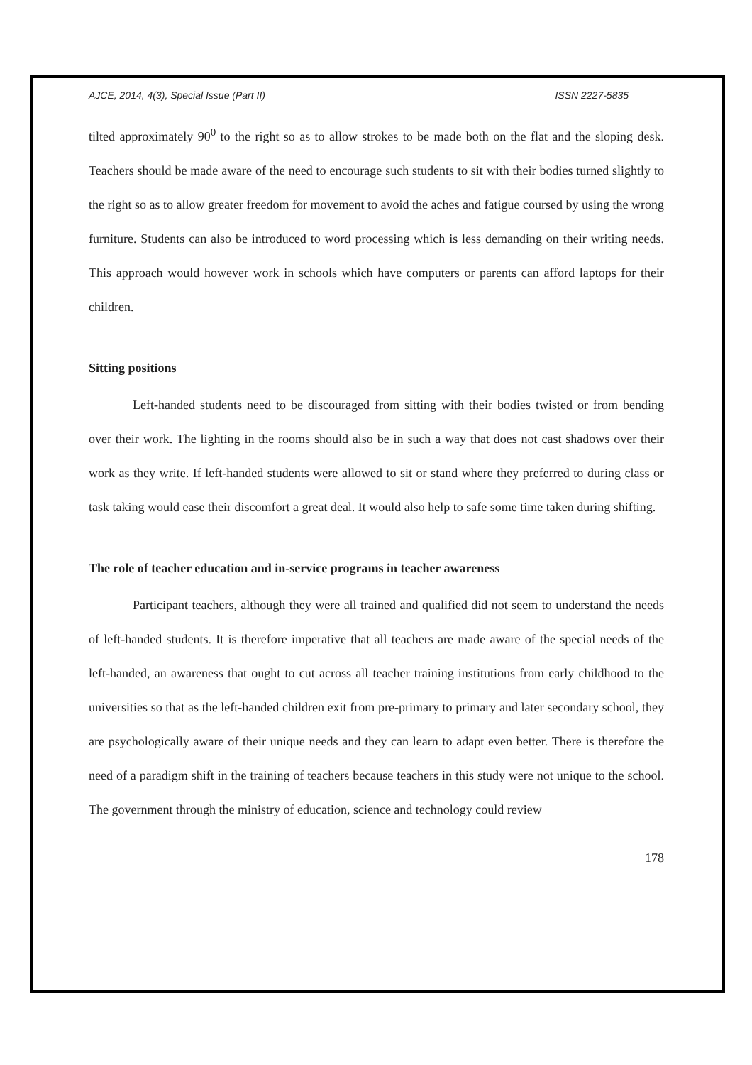AJCE, 2014, 4(3), Special Issue (Part II) ISSN 2227-5835
tilted approximately 90<sup>0</sup> to the right so as to allow strokes to be made both on the flat and the sloping desk. Teachers should be made aware of the need to encourage such students to sit with their bodies turned slightly to the right so as to allow greater freedom for movement to avoid the aches and fatigue coursed by using the wrong furniture. Students can also be introduced to word processing which is less demanding on their writing needs. This approach would however work in schools which have computers or parents can afford laptops for their children.
Sitting positions
Left-handed students need to be discouraged from sitting with their bodies twisted or from bending over their work. The lighting in the rooms should also be in such a way that does not cast shadows over their work as they write. If left-handed students were allowed to sit or stand where they preferred to during class or task taking would ease their discomfort a great deal. It would also help to safe some time taken during shifting.
The role of teacher education and in-service programs in teacher awareness
Participant teachers, although they were all trained and qualified did not seem to understand the needs of left-handed students. It is therefore imperative that all teachers are made aware of the special needs of the left-handed, an awareness that ought to cut across all teacher training institutions from early childhood to the universities so that as the left-handed children exit from pre-primary to primary and later secondary school, they are psychologically aware of their unique needs and they can learn to adapt even better. There is therefore the need of a paradigm shift in the training of teachers because teachers in this study were not unique to the school. The government through the ministry of education, science and technology could review
178